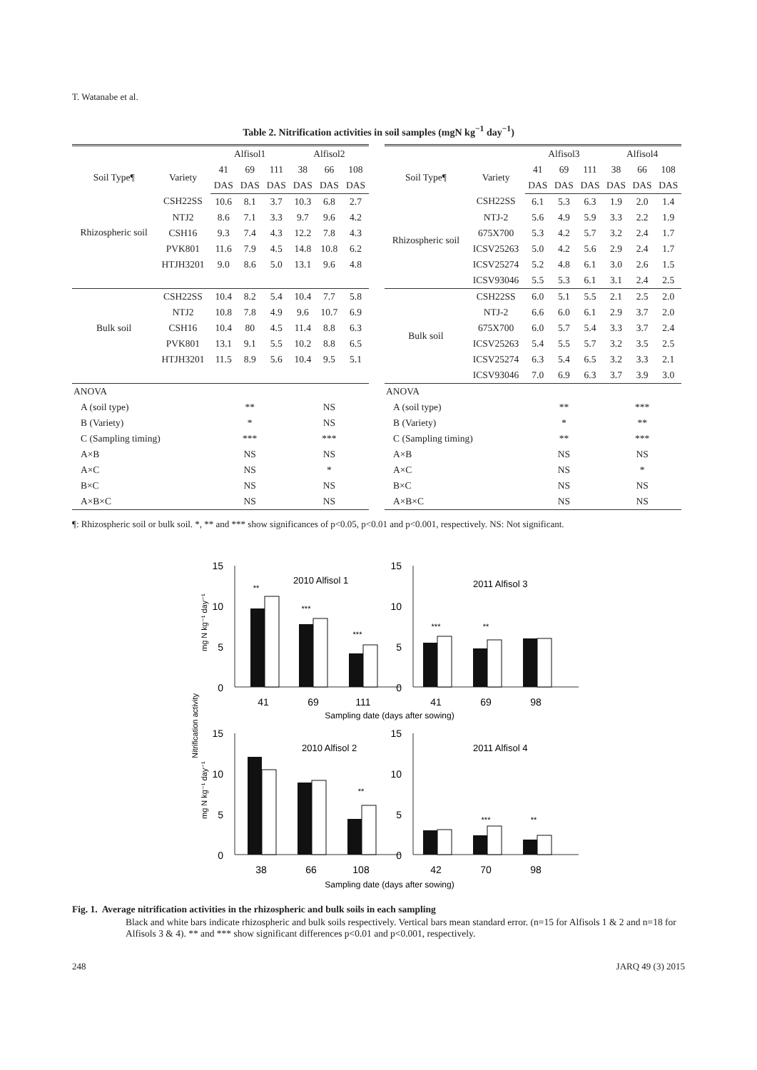T. Watanabe et al.
Table 2. Nitrification activities in soil samples (mgN kg<sup>−1</sup> day<sup>−1</sup>)
| | | Alfisol1 | | | Alfisol2 | | |
| --- | --- | --- | --- | --- | --- | --- | --- |
| Soil Type¶ | Variety | 41 | 69 | 111 | 38 | 66 | 108 |
| | | DAS | DAS | DAS | DAS | DAS | DAS |
| Rhizospheric soil | CSH22SS | 10.6 | 8.1 | 3.7 | 10.3 | 6.8 | 2.7 |
| | NTJ2 | 8.6 | 7.1 | 3.3 | 9.7 | 9.6 | 4.2 |
| | CSH16 | 9.3 | 7.4 | 4.3 | 12.2 | 7.8 | 4.3 |
| | PVK801 | 11.6 | 7.9 | 4.5 | 14.8 | 10.8 | 6.2 |
| | HTJH3201 | 9.0 | 8.6 | 5.0 | 13.1 | 9.6 | 4.8 |
| Bulk soil | CSH22SS | 10.4 | 8.2 | 5.4 | 10.4 | 7.7 | 5.8 |
| | NTJ2 | 10.8 | 7.8 | 4.9 | 9.6 | 10.7 | 6.9 |
| | CSH16 | 10.4 | 80 | 4.5 | 11.4 | 8.8 | 6.3 |
| | PVK801 | 13.1 | 9.1 | 5.5 | 10.2 | 8.8 | 6.5 |
| | HTJH3201 | 11.5 | 8.9 | 5.6 | 10.4 | 9.5 | 5.1 |
| ANOVA | | | | | | | |
| A (soil type) | | ** | | | NS | | |
| B (Variety) | | * | | | NS | | |
| C (Sampling timing) | | *** | | | *** | | |
| A×B | | NS | | | NS | | |
| A×C | | NS | | | * | | |
| B×C | | NS | | | NS | | |
| A×B×C | | NS | | | NS | | |
| | | Alfisol3 | | | Alfisol4 | | |
| --- | --- | --- | --- | --- | --- | --- | --- |
| Soil Type¶ | Variety | 41 | 69 | 111 | 38 | 66 | 108 |
| | | DAS | DAS | DAS | DAS | DAS | DAS |
| Rhizospheric soil | CSH22SS | 6.1 | 5.3 | 6.3 | 1.9 | 2.0 | 1.4 |
| | NTJ-2 | 5.6 | 4.9 | 5.9 | 3.3 | 2.2 | 1.9 |
| | 675X700 | 5.3 | 4.2 | 5.7 | 3.2 | 2.4 | 1.7 |
| | ICSV25263 | 5.0 | 4.2 | 5.6 | 2.9 | 2.4 | 1.7 |
| | ICSV25274 | 5.2 | 4.8 | 6.1 | 3.0 | 2.6 | 1.5 |
| | ICSV93046 | 5.5 | 5.3 | 6.1 | 3.1 | 2.4 | 2.5 |
| Bulk soil | CSH22SS | 6.0 | 5.1 | 5.5 | 2.1 | 2.5 | 2.0 |
| | NTJ-2 | 6.6 | 6.0 | 6.1 | 2.9 | 3.7 | 2.0 |
| | 675X700 | 6.0 | 5.7 | 5.4 | 3.3 | 3.7 | 2.4 |
| | ICSV25263 | 5.4 | 5.5 | 5.7 | 3.2 | 3.5 | 2.5 |
| | ICSV25274 | 6.3 | 5.4 | 6.5 | 3.2 | 3.3 | 2.1 |
| | ICSV93046 | 7.0 | 6.9 | 6.3 | 3.7 | 3.9 | 3.0 |
| ANOVA | | | | | | | |
| A (soil type) | | ** | | | *** | | |
| B (Variety) | | * | | | ** | | |
| C (Sampling timing) | | ** | | | *** | | |
| A×B | | NS | | | NS | | |
| A×C | | NS | | | * | | |
| B×C | | NS | | | NS | | |
| A×B×C | | NS | | | NS | | |
¶: Rhizospheric soil or bulk soil. *, ** and *** show significances of p<0.05, p<0.01 and p<0.001, respectively. NS: Not significant.
15
10
5
0
15
10
5
0
15
10
5
0
15
10
5
0
2010 Alfisol 1
2011 Alfisol 3
2010 Alfisol 2
2011 Alfisol 4
**
***
***
***
**
**
***
**
41
69
111
41
69
98
38
66
108
42
70
98
Sampling date (days after sowing)
Sampling date (days after sowing)
mg N kg⁻¹ day⁻¹
Nitrification activity
mg N kg⁻¹ day⁻¹
Fig. 1. Average nitrification activities in the rhizospheric and bulk soils in each sampling
Black and white bars indicate rhizospheric and bulk soils respectively. Vertical bars mean standard error. (n=15 for Alfisols 1 & 2 and n=18 for Alfisols 3 & 4). ** and *** show significant differences p<0.01 and p<0.001, respectively.
248 JARQ 49 (3) 2015